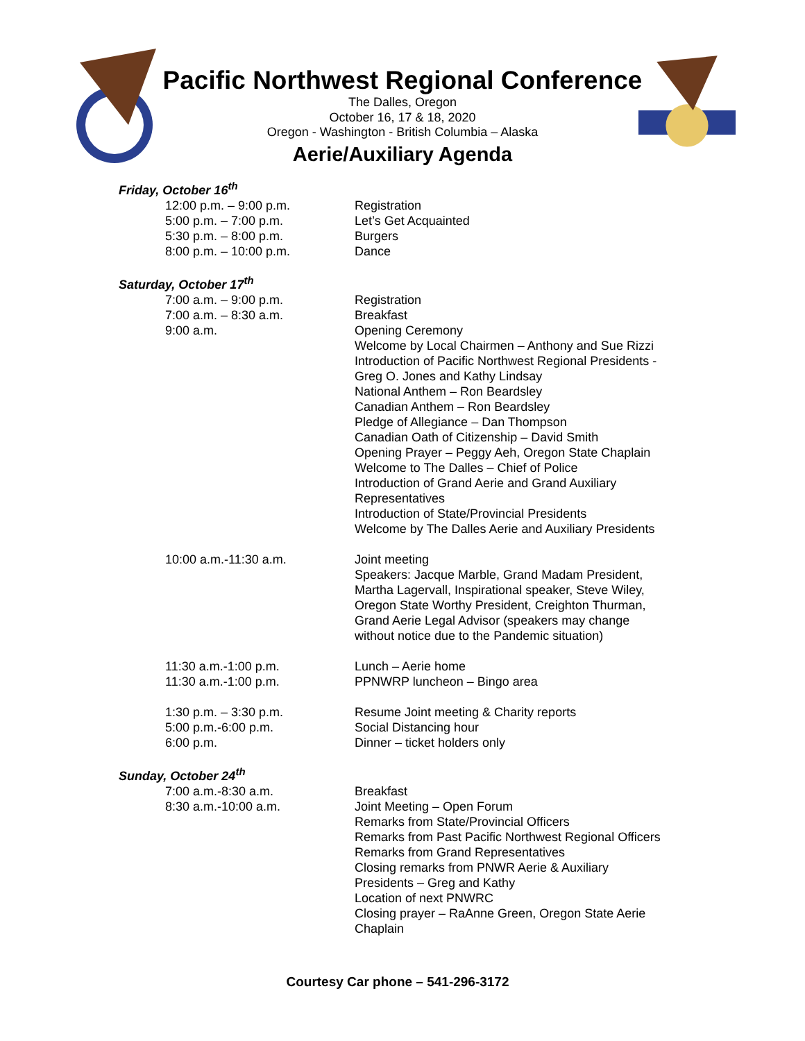Pacific Northwest Regional Conference
The Dalles, Oregon
October 16, 17 & 18, 2020
Oregon - Washington - British Columbia – Alaska
Aerie/Auxiliary Agenda
Friday, October 16<sup>th</sup>
12:00 p.m. – 9:00 p.m.
5:00 p.m. – 7:00 p.m.
5:30 p.m. – 8:00 p.m.
8:00 p.m. – 10:00 p.m.
Registration
Let’s Get Acquainted
Burgers
Dance
Saturday, October 17<sup>th</sup>
7:00 a.m. – 9:00 p.m.
7:00 a.m. – 8:30 a.m.
9:00 a.m.
Registration
Breakfast
Opening Ceremony
Welcome by Local Chairmen – Anthony and Sue Rizzi
Introduction of Pacific Northwest Regional Presidents -
Greg O. Jones and Kathy Lindsay
National Anthem – Ron Beardsley
Canadian Anthem – Ron Beardsley
Pledge of Allegiance – Dan Thompson
Canadian Oath of Citizenship – David Smith
Opening Prayer – Peggy Aeh, Oregon State Chaplain
Welcome to The Dalles – Chief of Police
Introduction of Grand Aerie and Grand Auxiliary
Representatives
Introduction of State/Provincial Presidents
Welcome by The Dalles Aerie and Auxiliary Presidents
10:00 a.m.-11:30 a.m. Joint meeting
Speakers: Jacque Marble, Grand Madam President,
Martha Lagervall, Inspirational speaker, Steve Wiley,
Oregon State Worthy President, Creighton Thurman,
Grand Aerie Legal Advisor (speakers may change
without notice due to the Pandemic situation)
11:30 a.m.-1:00 p.m.
11:30 a.m.-1:00 p.m.
Lunch – Aerie home
PPNWRP luncheon – Bingo area
1:30 p.m. – 3:30 p.m.
5:00 p.m.-6:00 p.m.
6:00 p.m.
Resume Joint meeting & Charity reports
Social Distancing hour
Dinner – ticket holders only
Sunday, October 24<sup>th</sup>
7:00 a.m.-8:30 a.m.
8:30 a.m.-10:00 a.m.
Breakfast
Joint Meeting – Open Forum
Remarks from State/Provincial Officers
Remarks from Past Pacific Northwest Regional Officers
Remarks from Grand Representatives
Closing remarks from PNWR Aerie & Auxiliary
Presidents – Greg and Kathy
Location of next PNWRC
Closing prayer – RaAnne Green, Oregon State Aerie
Chaplain
Courtesy Car phone – 541-296-3172